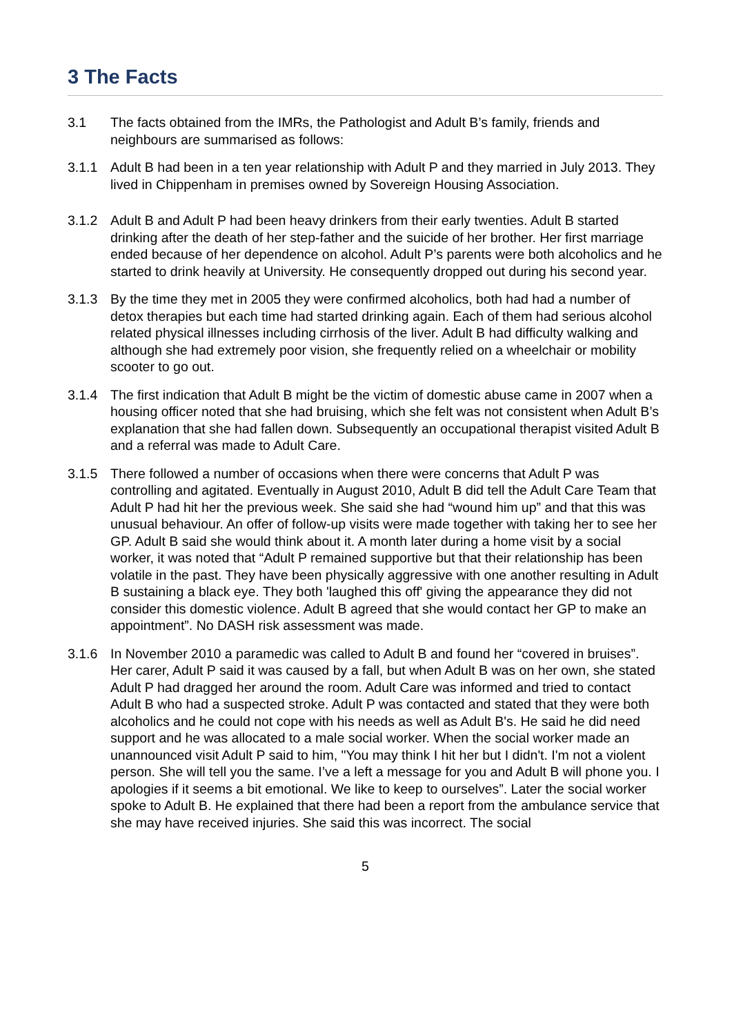3 The Facts
3.1 The facts obtained from the IMRs, the Pathologist and Adult B’s family, friends and neighbours are summarised as follows:
3.1.1 Adult B had been in a ten year relationship with Adult P and they married in July 2013. They lived in Chippenham in premises owned by Sovereign Housing Association.
3.1.2 Adult B and Adult P had been heavy drinkers from their early twenties. Adult B started drinking after the death of her step-father and the suicide of her brother. Her first marriage ended because of her dependence on alcohol. Adult P’s parents were both alcoholics and he started to drink heavily at University. He consequently dropped out during his second year.
3.1.3 By the time they met in 2005 they were confirmed alcoholics, both had had a number of detox therapies but each time had started drinking again. Each of them had serious alcohol related physical illnesses including cirrhosis of the liver. Adult B had difficulty walking and although she had extremely poor vision, she frequently relied on a wheelchair or mobility scooter to go out.
3.1.4 The first indication that Adult B might be the victim of domestic abuse came in 2007 when a housing officer noted that she had bruising, which she felt was not consistent when Adult B’s explanation that she had fallen down. Subsequently an occupational therapist visited Adult B and a referral was made to Adult Care.
3.1.5 There followed a number of occasions when there were concerns that Adult P was controlling and agitated. Eventually in August 2010, Adult B did tell the Adult Care Team that Adult P had hit her the previous week. She said she had “wound him up” and that this was unusual behaviour. An offer of follow-up visits were made together with taking her to see her GP. Adult B said she would think about it. A month later during a home visit by a social worker, it was noted that “Adult P remained supportive but that their relationship has been volatile in the past. They have been physically aggressive with one another resulting in Adult B sustaining a black eye. They both 'laughed this off' giving the appearance they did not consider this domestic violence. Adult B agreed that she would contact her GP to make an appointment”. No DASH risk assessment was made.
3.1.6 In November 2010 a paramedic was called to Adult B and found her “covered in bruises”. Her carer, Adult P said it was caused by a fall, but when Adult B was on her own, she stated Adult P had dragged her around the room. Adult Care was informed and tried to contact Adult B who had a suspected stroke. Adult P was contacted and stated that they were both alcoholics and he could not cope with his needs as well as Adult B's. He said he did need support and he was allocated to a male social worker. When the social worker made an unannounced visit Adult P said to him, "You may think I hit her but I didn't. I'm not a violent person. She will tell you the same. I’ve a left a message for you and Adult B will phone you. I apologies if it seems a bit emotional. We like to keep to ourselves”. Later the social worker spoke to Adult B. He explained that there had been a report from the ambulance service that she may have received injuries. She said this was incorrect. The social
5